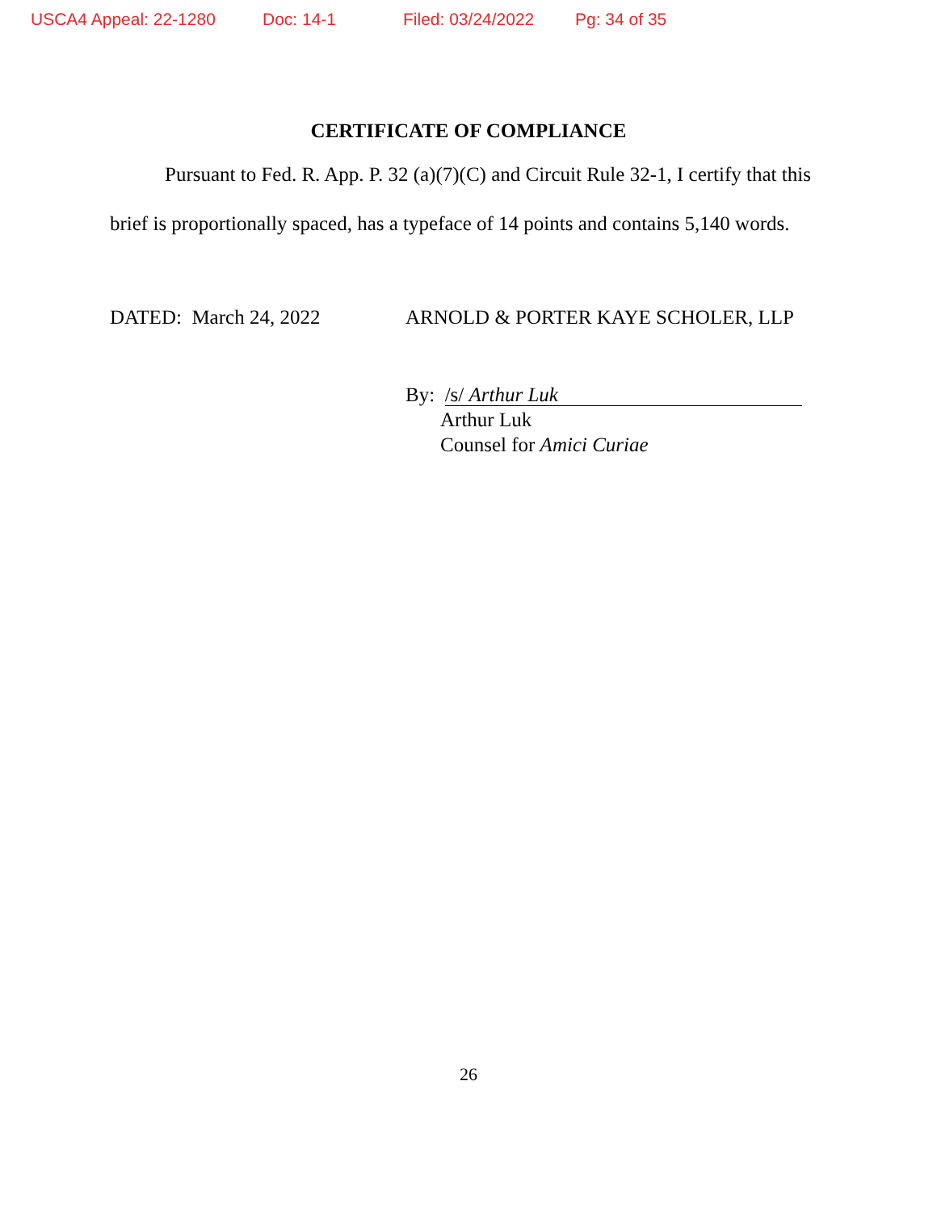USCA4 Appeal: 22-1280 Doc: 14-1 Filed: 03/24/2022 Pg: 34 of 35
CERTIFICATE OF COMPLIANCE
Pursuant to Fed. R. App. P. 32 (a)(7)(C) and Circuit Rule 32-1, I certify that this brief is proportionally spaced, has a typeface of 14 points and contains 5,140 words.
DATED: March 24, 2022 ARNOLD & PORTER KAYE SCHOLER, LLP
By: /s/ Arthur Luk
Arthur Luk
Counsel for Amici Curiae
26